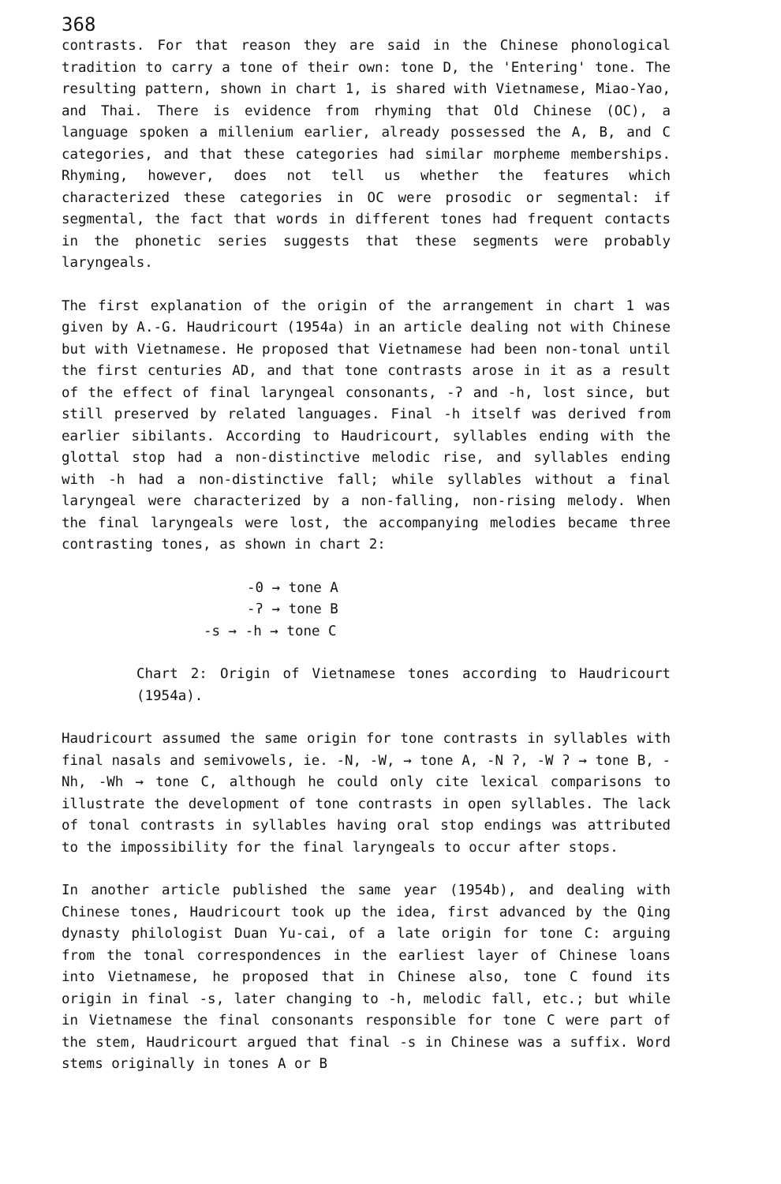368
contrasts. For that reason they are said in the Chinese phonological tradition to carry a tone of their own: tone D, the 'Entering' tone. The resulting pattern, shown in chart 1, is shared with Vietnamese, Miao-Yao, and Thai. There is evidence from rhyming that Old Chinese (OC), a language spoken a millenium earlier, already possessed the A, B, and C categories, and that these categories had similar morpheme memberships. Rhyming, however, does not tell us whether the features which characterized these categories in OC were prosodic or segmental: if segmental, the fact that words in different tones had frequent contacts in the phonetic series suggests that these segments were probably laryngeals.
The first explanation of the origin of the arrangement in chart 1 was given by A.-G. Haudricourt (1954a) in an article dealing not with Chinese but with Vietnamese. He proposed that Vietnamese had been non-tonal until the first centuries AD, and that tone contrasts arose in it as a result of the effect of final laryngeal consonants, -ʔ and -h, lost since, but still preserved by related languages. Final -h itself was derived from earlier sibilants. According to Haudricourt, syllables ending with the glottal stop had a non-distinctive melodic rise, and syllables ending with -h had a non-distinctive fall; while syllables without a final laryngeal were characterized by a non-falling, non-rising melody. When the final laryngeals were lost, the accompanying melodies became three contrasting tones, as shown in chart 2:
-0 → tone A
-ʔ → tone B
-s → -h → tone C
Chart 2: Origin of Vietnamese tones according to Haudricourt (1954a).
Haudricourt assumed the same origin for tone contrasts in syllables with final nasals and semivowels, ie. -N, -W, → tone A, -N ʔ, -W ʔ → tone B, -Nh, -Wh → tone C, although he could only cite lexical comparisons to illustrate the development of tone contrasts in open syllables. The lack of tonal contrasts in syllables having oral stop endings was attributed to the impossibility for the final laryngeals to occur after stops.
In another article published the same year (1954b), and dealing with Chinese tones, Haudricourt took up the idea, first advanced by the Qing dynasty philologist Duan Yu-cai, of a late origin for tone C: arguing from the tonal correspondences in the earliest layer of Chinese loans into Vietnamese, he proposed that in Chinese also, tone C found its origin in final -s, later changing to -h, melodic fall, etc.; but while in Vietnamese the final consonants responsible for tone C were part of the stem, Haudricourt argued that final -s in Chinese was a suffix. Word stems originally in tones A or B